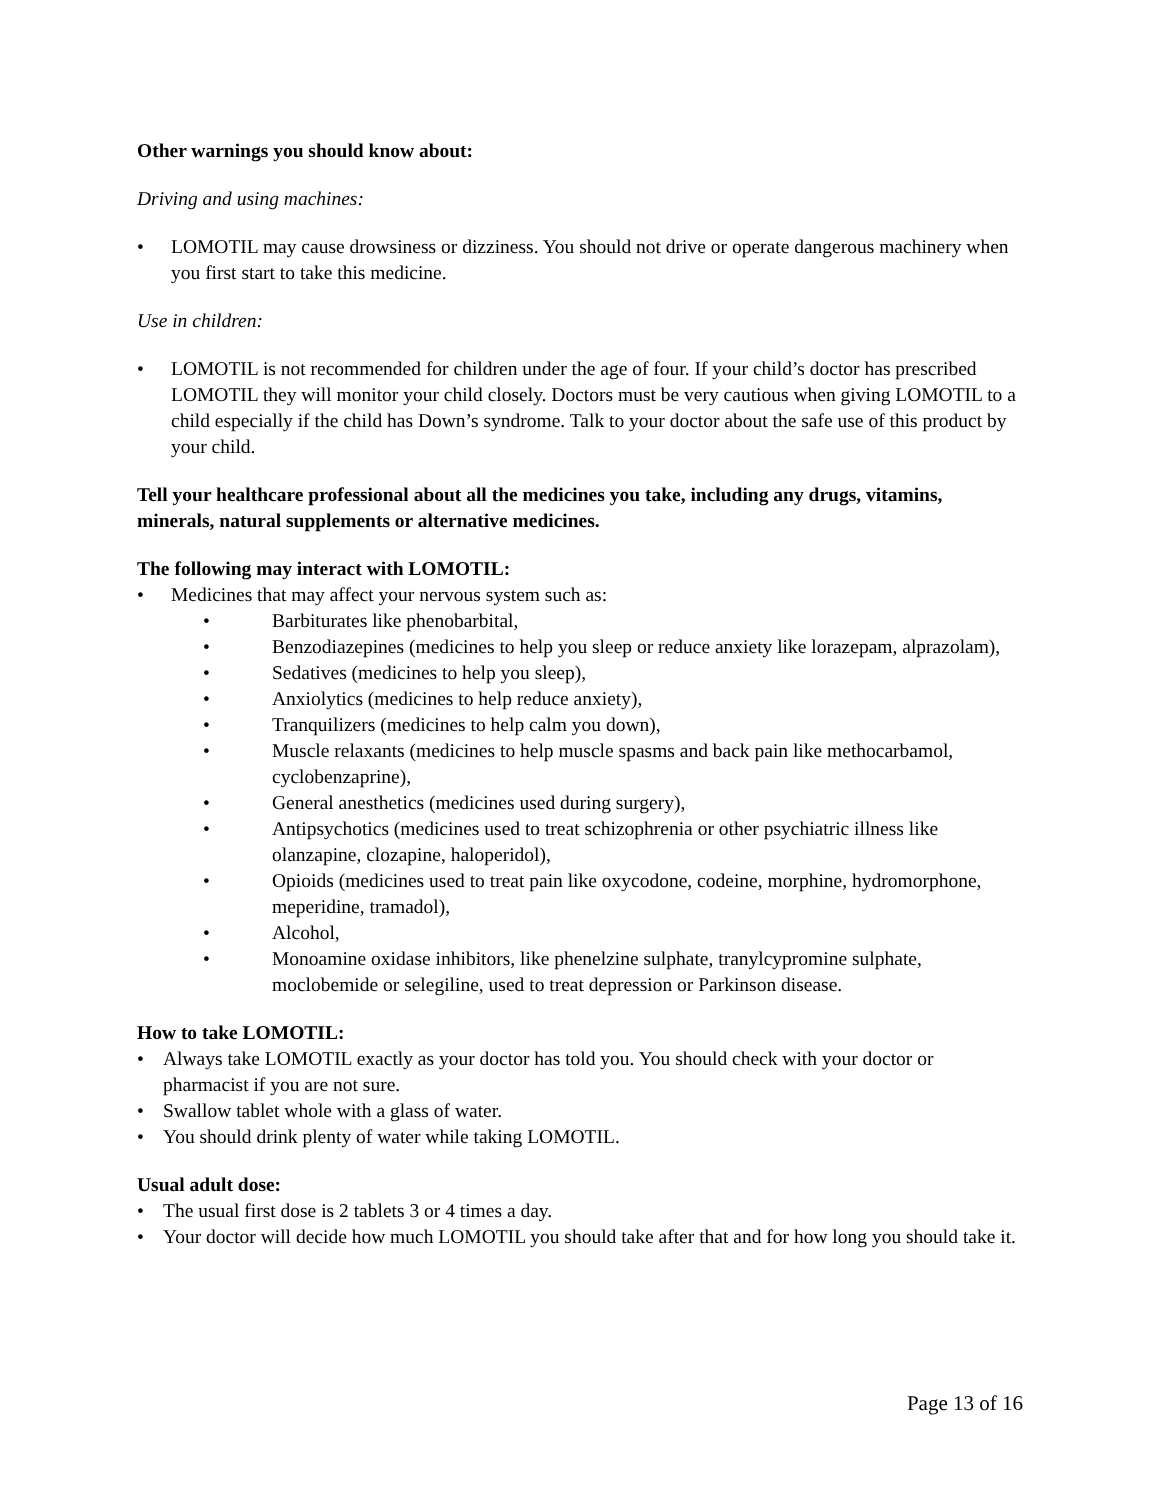Other warnings you should know about:
Driving and using machines:
• LOMOTIL may cause drowsiness or dizziness. You should not drive or operate dangerous machinery when you first start to take this medicine.
Use in children:
• LOMOTIL is not recommended for children under the age of four. If your child’s doctor has prescribed LOMOTIL they will monitor your child closely. Doctors must be very cautious when giving LOMOTIL to a child especially if the child has Down’s syndrome. Talk to your doctor about the safe use of this product by your child.
Tell your healthcare professional about all the medicines you take, including any drugs, vitamins, minerals, natural supplements or alternative medicines.
The following may interact with LOMOTIL:
• Medicines that may affect your nervous system such as:
• Barbiturates like phenobarbital,
• Benzodiazepines (medicines to help you sleep or reduce anxiety like lorazepam, alprazolam),
• Sedatives (medicines to help you sleep),
• Anxiolytics (medicines to help reduce anxiety),
• Tranquilizers (medicines to help calm you down),
• Muscle relaxants (medicines to help muscle spasms and back pain like methocarbamol, cyclobenzaprine),
• General anesthetics (medicines used during surgery),
• Antipsychotics (medicines used to treat schizophrenia or other psychiatric illness like olanzapine, clozapine, haloperidol),
• Opioids (medicines used to treat pain like oxycodone, codeine, morphine, hydromorphone, meperidine, tramadol),
• Alcohol,
• Monoamine oxidase inhibitors, like phenelzine sulphate, tranylcypromine sulphate, moclobemide or selegiline, used to treat depression or Parkinson disease.
How to take LOMOTIL:
• Always take LOMOTIL exactly as your doctor has told you. You should check with your doctor or pharmacist if you are not sure.
• Swallow tablet whole with a glass of water.
• You should drink plenty of water while taking LOMOTIL.
Usual adult dose:
• The usual first dose is 2 tablets 3 or 4 times a day.
• Your doctor will decide how much LOMOTIL you should take after that and for how long you should take it.
Page 13 of 16